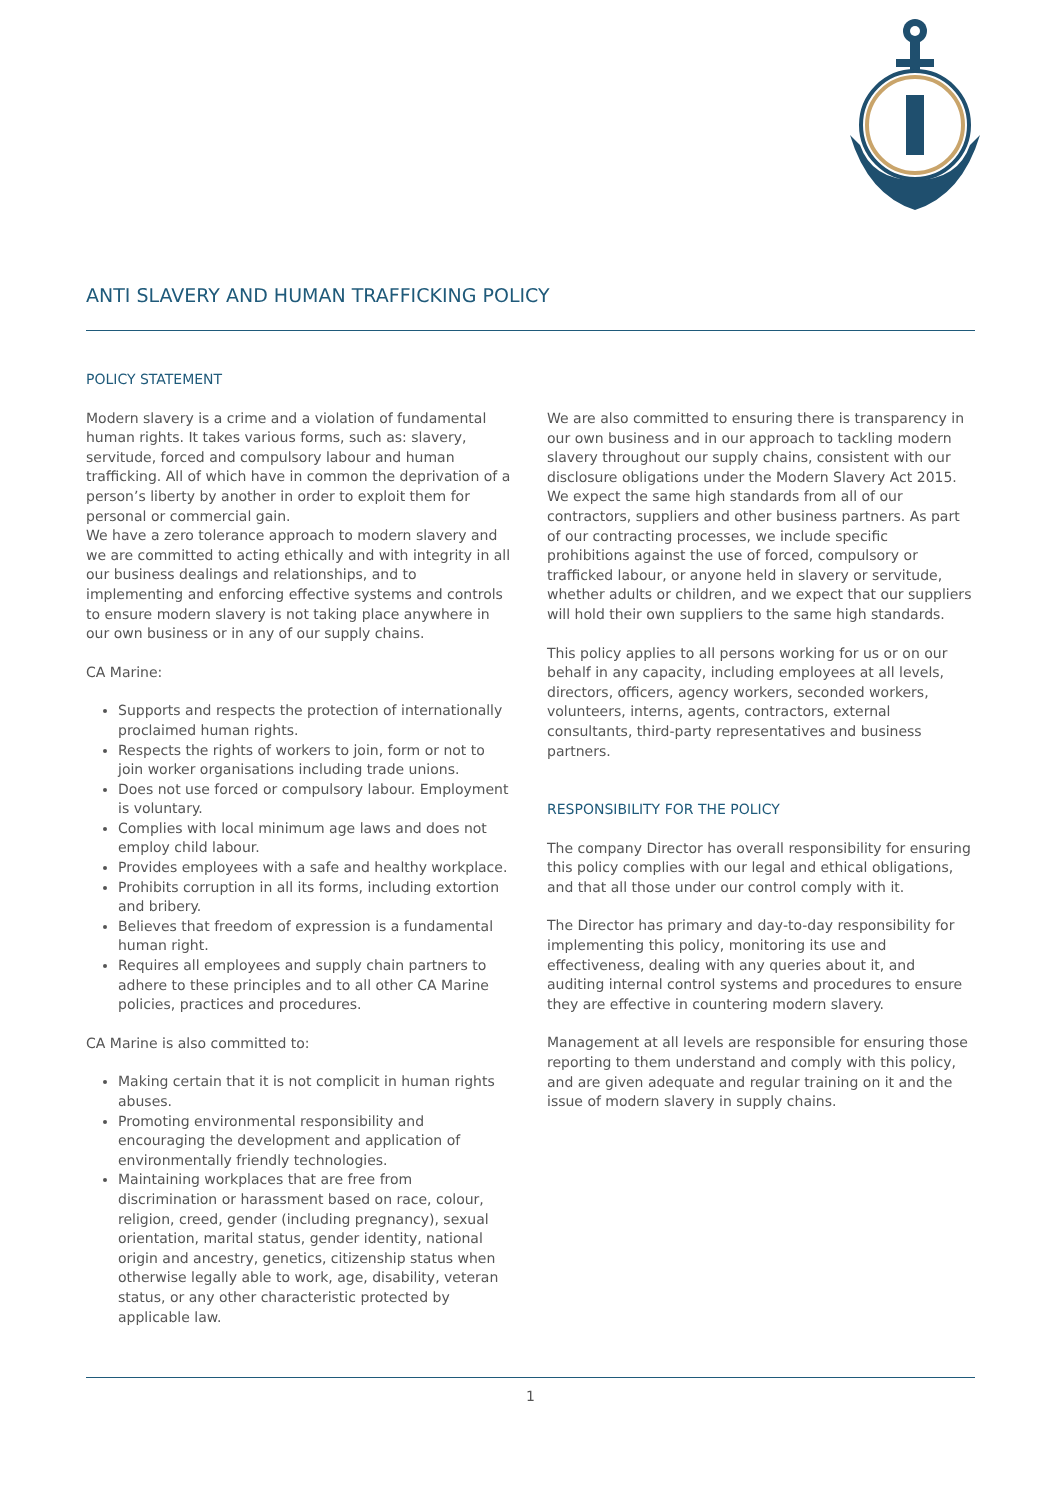ANTI SLAVERY AND HUMAN TRAFFICKING POLICY
POLICY STATEMENT
Modern slavery is a crime and a violation of fundamental human rights. It takes various forms, such as: slavery, servitude, forced and compulsory labour and human trafficking. All of which have in common the deprivation of a person’s liberty by another in order to exploit them for personal or commercial gain.
We have a zero tolerance approach to modern slavery and we are committed to acting ethically and with integrity in all our business dealings and relationships, and to implementing and enforcing effective systems and controls to ensure modern slavery is not taking place anywhere in our own business or in any of our supply chains.
CA Marine:
Supports and respects the protection of internationally proclaimed human rights.
Respects the rights of workers to join, form or not to join worker organisations including trade unions.
Does not use forced or compulsory labour. Employment is voluntary.
Complies with local minimum age laws and does not employ child labour.
Provides employees with a safe and healthy workplace.
Prohibits corruption in all its forms, including extortion and bribery.
Believes that freedom of expression is a fundamental human right.
Requires all employees and supply chain partners to adhere to these principles and to all other CA Marine policies, practices and procedures.
CA Marine is also committed to:
Making certain that it is not complicit in human rights abuses.
Promoting environmental responsibility and encouraging the development and application of environmentally friendly technologies.
Maintaining workplaces that are free from discrimination or harassment based on race, colour, religion, creed, gender (including pregnancy), sexual orientation, marital status, gender identity, national origin and ancestry, genetics, citizenship status when otherwise legally able to work, age, disability, veteran status, or any other characteristic protected by applicable law.
We are also committed to ensuring there is transparency in our own business and in our approach to tackling modern slavery throughout our supply chains, consistent with our disclosure obligations under the Modern Slavery Act 2015. We expect the same high standards from all of our contractors, suppliers and other business partners. As part of our contracting processes, we include specific prohibitions against the use of forced, compulsory or trafficked labour, or anyone held in slavery or servitude, whether adults or children, and we expect that our suppliers will hold their own suppliers to the same high standards.
This policy applies to all persons working for us or on our behalf in any capacity, including employees at all levels, directors, officers, agency workers, seconded workers, volunteers, interns, agents, contractors, external consultants, third-party representatives and business partners.
RESPONSIBILITY FOR THE POLICY
The company Director has overall responsibility for ensuring this policy complies with our legal and ethical obligations, and that all those under our control comply with it.
The Director has primary and day-to-day responsibility for implementing this policy, monitoring its use and effectiveness, dealing with any queries about it, and auditing internal control systems and procedures to ensure they are effective in countering modern slavery.
Management at all levels are responsible for ensuring those reporting to them understand and comply with this policy, and are given adequate and regular training on it and the issue of modern slavery in supply chains.
1